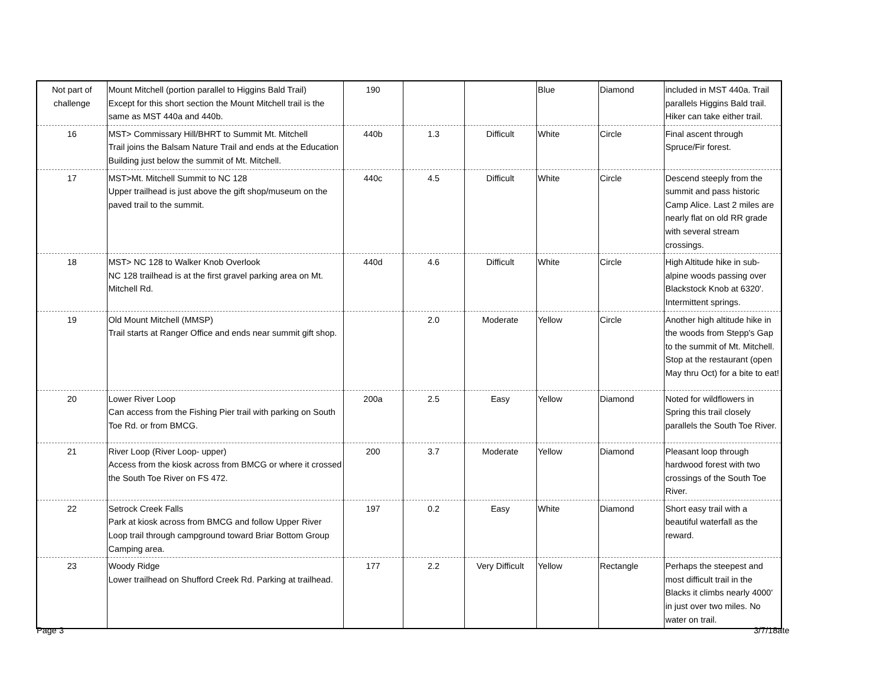| Not part of challenge | Mount Mitchell (portion parallel to Higgins Bald Trail) Except for this short section the Mount Mitchell trail is the same as MST 440a and 440b. | 190 | | | Blue | Diamond | included in MST 440a. Trail parallels Higgins Bald trail. Hiker can take either trail. |
| 16 | MST> Commissary Hill/BHRT to Summit Mt. Mitchell Trail joins the Balsam Nature Trail and ends at the Education Building just below the summit of Mt. Mitchell. | 440b | 1.3 | Difficult | White | Circle | Final ascent through Spruce/Fir forest. |
| 17 | MST>Mt. Mitchell Summit to NC 128 Upper trailhead is just above the gift shop/museum on the paved trail to the summit. | 440c | 4.5 | Difficult | White | Circle | Descend steeply from the summit and pass historic Camp Alice. Last 2 miles are nearly flat on old RR grade with several stream crossings. |
| 18 | MST> NC 128 to Walker Knob Overlook NC 128 trailhead is at the first gravel parking area on Mt. Mitchell Rd. | 440d | 4.6 | Difficult | White | Circle | High Altitude hike in sub-alpine woods passing over Blackstock Knob at 6320'. Intermittent springs. |
| 19 | Old Mount Mitchell (MMSP) Trail starts at Ranger Office and ends near summit gift shop. | | 2.0 | Moderate | Yellow | Circle | Another high altitude hike in the woods from Stepp's Gap to the summit of Mt. Mitchell. Stop at the restaurant (open May thru Oct) for a bite to eat! |
| 20 | Lower River Loop Can access from the Fishing Pier trail with parking on South Toe Rd. or from BMCG. | 200a | 2.5 | Easy | Yellow | Diamond | Noted for wildflowers in Spring this trail closely parallels the South Toe River. |
| 21 | River Loop (River Loop- upper) Access from the kiosk across from BMCG or where it crossed the South Toe River on FS 472. | 200 | 3.7 | Moderate | Yellow | Diamond | Pleasant loop through hardwood forest with two crossings of the South Toe River. |
| 22 | Setrock Creek Falls Park at kiosk across from BMCG and follow Upper River Loop trail through campground toward Briar Bottom Group Camping area. | 197 | 0.2 | Easy | White | Diamond | Short easy trail with a beautiful waterfall as the reward. |
| 23 | Woody Ridge Lower trailhead on Shufford Creek Rd. Parking at trailhead. | 177 | 2.2 | Very Difficult | Yellow | Rectangle | Perhaps the steepest and most difficult trail in the Blacks it climbs nearly 4000' in just over two miles. No water on trail. |
Page 3 3/7/18ate